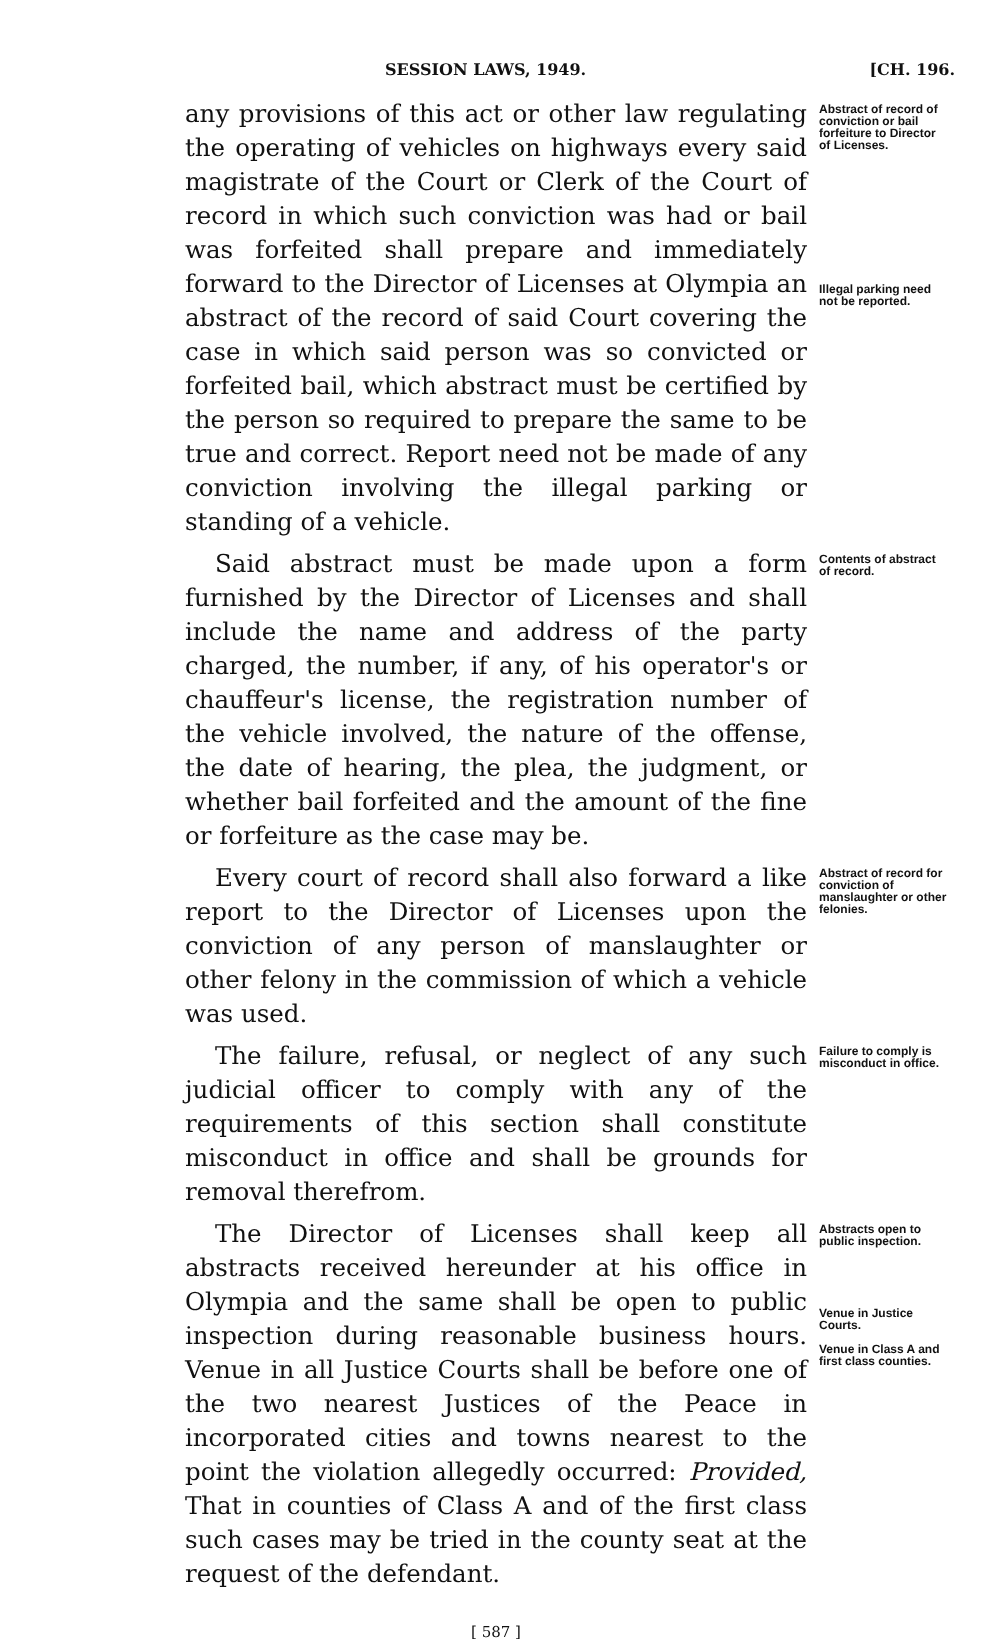SESSION LAWS, 1949. [CH. 196.
any provisions of this act or other law regulating the operating of vehicles on highways every said magistrate of the Court or Clerk of the Court of record in which such conviction was had or bail was forfeited shall prepare and immediately forward to the Director of Licenses at Olympia an abstract of the record of said Court covering the case in which said person was so convicted or forfeited bail, which abstract must be certified by the person so required to prepare the same to be true and correct. Report need not be made of any conviction involving the illegal parking or standing of a vehicle.
Abstract of record of conviction or bail forfeiture to Director of Licenses.
Illegal parking need not be reported.
Said abstract must be made upon a form furnished by the Director of Licenses and shall include the name and address of the party charged, the number, if any, of his operator's or chauffeur's license, the registration number of the vehicle involved, the nature of the offense, the date of hearing, the plea, the judgment, or whether bail forfeited and the amount of the fine or forfeiture as the case may be.
Contents of abstract of record.
Every court of record shall also forward a like report to the Director of Licenses upon the conviction of any person of manslaughter or other felony in the commission of which a vehicle was used.
Abstract of record for conviction of manslaughter or other felonies.
The failure, refusal, or neglect of any such judicial officer to comply with any of the requirements of this section shall constitute misconduct in office and shall be grounds for removal therefrom.
Failure to comply is misconduct in office.
The Director of Licenses shall keep all abstracts received hereunder at his office in Olympia and the same shall be open to public inspection during reasonable business hours. Venue in all Justice Courts shall be before one of the two nearest Justices of the Peace in incorporated cities and towns nearest to the point the violation allegedly occurred: Provided, That in counties of Class A and of the first class such cases may be tried in the county seat at the request of the defendant.
Abstracts open to public inspection.
Venue in Justice Courts.
Venue in Class A and first class counties.
[ 587 ]